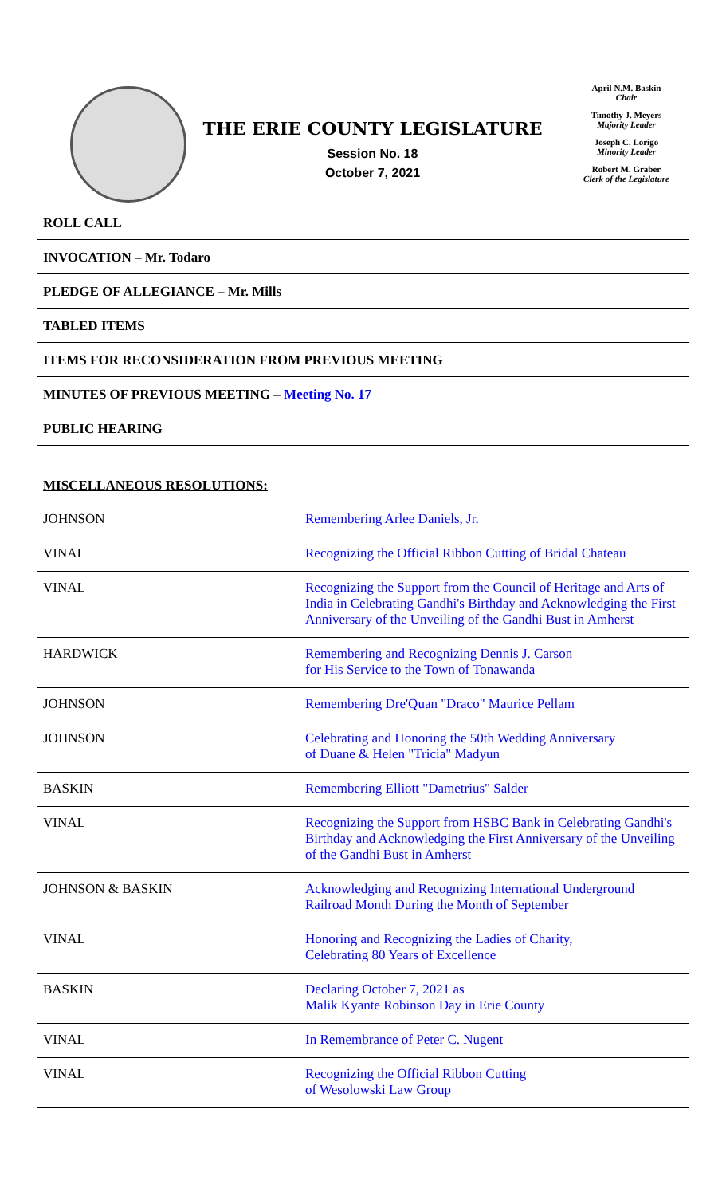THE ERIE COUNTY LEGISLATURE
Session No. 18
October 7, 2021
April N.M. Baskin
Chair
Timothy J. Meyers
Majority Leader
Joseph C. Lorigo
Minority Leader
Robert M. Graber
Clerk of the Legislature
ROLL CALL
INVOCATION – Mr. Todaro
PLEDGE OF ALLEGIANCE – Mr. Mills
TABLED ITEMS
ITEMS FOR RECONSIDERATION FROM PREVIOUS MEETING
MINUTES OF PREVIOUS MEETING – Meeting No. 17
PUBLIC HEARING
MISCELLANEOUS RESOLUTIONS:
| JOHNSON | Remembering Arlee Daniels, Jr. |
| VINAL | Recognizing the Official Ribbon Cutting of Bridal Chateau |
| VINAL | Recognizing the Support from the Council of Heritage and Arts of India in Celebrating Gandhi's Birthday and Acknowledging the First Anniversary of the Unveiling of the Gandhi Bust in Amherst |
| HARDWICK | Remembering and Recognizing Dennis J. Carson for His Service to the Town of Tonawanda |
| JOHNSON | Remembering Dre'Quan "Draco" Maurice Pellam |
| JOHNSON | Celebrating and Honoring the 50th Wedding Anniversary of Duane & Helen "Tricia" Madyun |
| BASKIN | Remembering Elliott "Dametrius" Salder |
| VINAL | Recognizing the Support from HSBC Bank in Celebrating Gandhi's Birthday and Acknowledging the First Anniversary of the Unveiling of the Gandhi Bust in Amherst |
| JOHNSON & BASKIN | Acknowledging and Recognizing International Underground Railroad Month During the Month of September |
| VINAL | Honoring and Recognizing the Ladies of Charity, Celebrating 80 Years of Excellence |
| BASKIN | Declaring October 7, 2021 as Malik Kyante Robinson Day in Erie County |
| VINAL | In Remembrance of Peter C. Nugent |
| VINAL | Recognizing the Official Ribbon Cutting of Wesolowski Law Group |